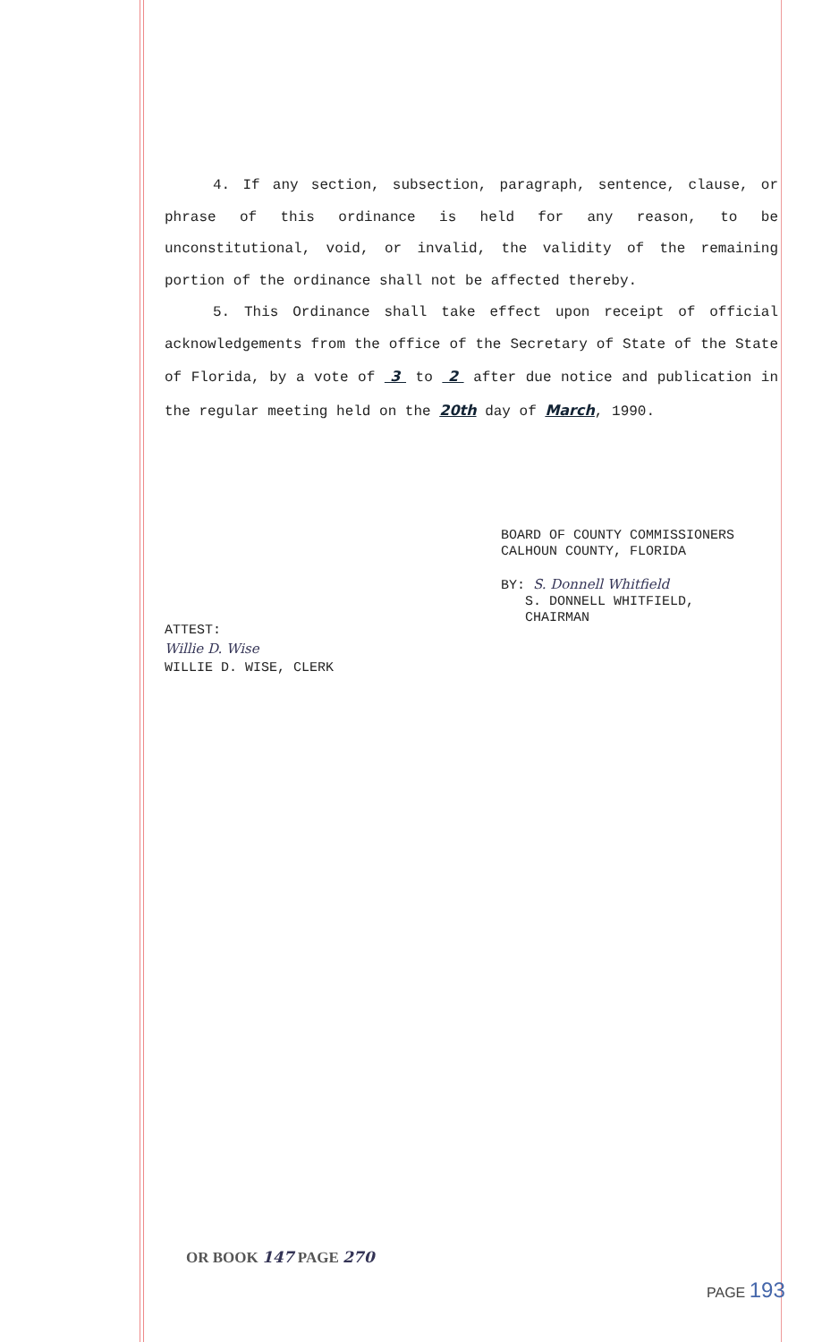4. If any section, subsection, paragraph, sentence, clause, or phrase of this ordinance is held for any reason, to be unconstitutional, void, or invalid, the validity of the remaining portion of the ordinance shall not be affected thereby.
5. This Ordinance shall take effect upon receipt of official acknowledgements from the office of the Secretary of State of the State of Florida, by a vote of 3 to 2 after due notice and publication in the regular meeting held on the 20th day of March, 1990.
BOARD OF COUNTY COMMISSIONERS
CALHOUN COUNTY, FLORIDA
BY: S. Donnell Whitfield
S. DONNELL WHITFIELD,
CHAIRMAN
ATTEST:
Willie D. Wise
WILLIE D. WISE, CLERK
OR BOOK 147 PAGE 270
PAGE 193